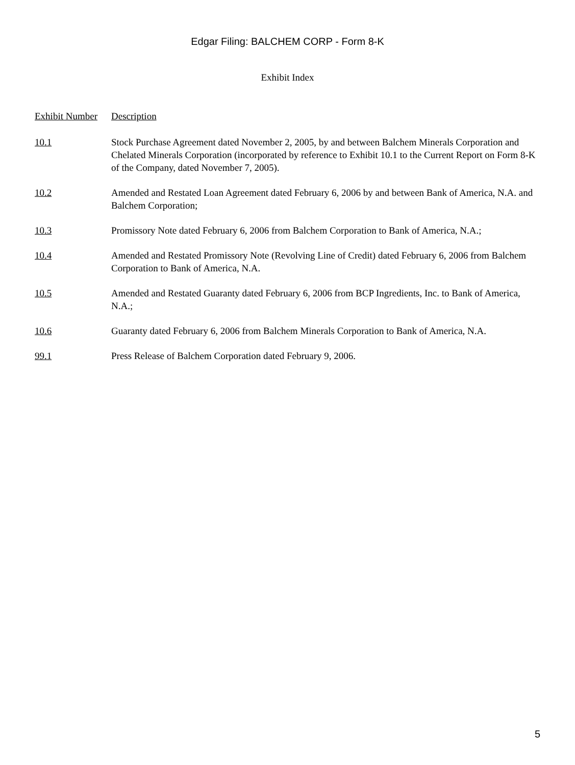Edgar Filing: BALCHEM CORP - Form 8-K
Exhibit Index
| Exhibit Number | Description |
| --- | --- |
| 10.1 | Stock Purchase Agreement dated November 2, 2005, by and between Balchem Minerals Corporation and Chelated Minerals Corporation (incorporated by reference to Exhibit 10.1 to the Current Report on Form 8-K of the Company, dated November 7, 2005). |
| 10.2 | Amended and Restated Loan Agreement dated February 6, 2006 by and between Bank of America, N.A. and Balchem Corporation; |
| 10.3 | Promissory Note dated February 6, 2006 from Balchem Corporation to Bank of America, N.A.; |
| 10.4 | Amended and Restated Promissory Note (Revolving Line of Credit) dated February 6, 2006 from Balchem Corporation to Bank of America, N.A. |
| 10.5 | Amended and Restated Guaranty dated February 6, 2006 from BCP Ingredients, Inc. to Bank of America, N.A.; |
| 10.6 | Guaranty dated February 6, 2006 from Balchem Minerals Corporation to Bank of America, N.A. |
| 99.1 | Press Release of Balchem Corporation dated February 9, 2006. |
5